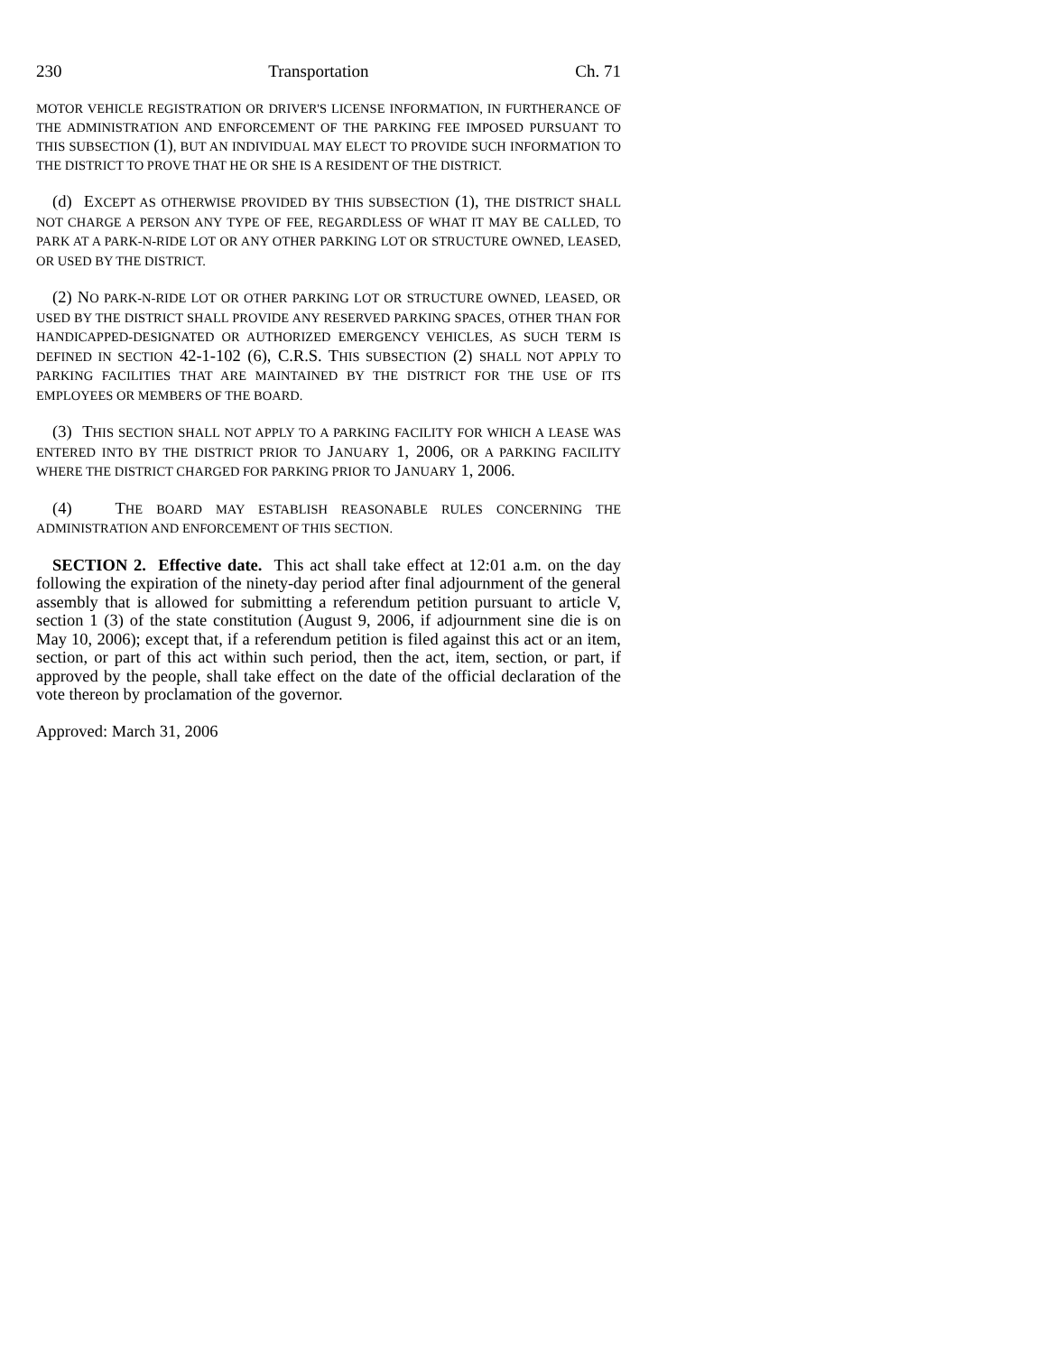230 Transportation Ch. 71
MOTOR VEHICLE REGISTRATION OR DRIVER'S LICENSE INFORMATION, IN FURTHERANCE OF THE ADMINISTRATION AND ENFORCEMENT OF THE PARKING FEE IMPOSED PURSUANT TO THIS SUBSECTION (1), BUT AN INDIVIDUAL MAY ELECT TO PROVIDE SUCH INFORMATION TO THE DISTRICT TO PROVE THAT HE OR SHE IS A RESIDENT OF THE DISTRICT.
(d) E XCEPT AS OTHERWISE PROVIDED BY THIS SUBSECTION (1), THE DISTRICT SHALL NOT CHARGE A PERSON ANY TYPE OF FEE, REGARDLESS OF WHAT IT MAY BE CALLED, TO PARK AT A PARK-N-RIDE LOT OR ANY OTHER PARKING LOT OR STRUCTURE OWNED, LEASED, OR USED BY THE DISTRICT.
(2) NO PARK-N-RIDE LOT OR OTHER PARKING LOT OR STRUCTURE OWNED, LEASED, OR USED BY THE DISTRICT SHALL PROVIDE ANY RESERVED PARKING SPACES, OTHER THAN FOR HANDICAPPED-DESIGNATED OR AUTHORIZED EMERGENCY VEHICLES, AS SUCH TERM IS DEFINED IN SECTION 42-1-102 (6), C.R.S. THIS SUBSECTION (2) SHALL NOT APPLY TO PARKING FACILITIES THAT ARE MAINTAINED BY THE DISTRICT FOR THE USE OF ITS EMPLOYEES OR MEMBERS OF THE BOARD.
(3) THIS SECTION SHALL NOT APPLY TO A PARKING FACILITY FOR WHICH A LEASE WAS ENTERED INTO BY THE DISTRICT PRIOR TO JANUARY 1, 2006, OR A PARKING FACILITY WHERE THE DISTRICT CHARGED FOR PARKING PRIOR TO JANUARY 1, 2006.
(4) THE BOARD MAY ESTABLISH REASONABLE RULES CONCERNING THE ADMINISTRATION AND ENFORCEMENT OF THIS SECTION.
SECTION 2. Effective date. This act shall take effect at 12:01 a.m. on the day following the expiration of the ninety-day period after final adjournment of the general assembly that is allowed for submitting a referendum petition pursuant to article V, section 1 (3) of the state constitution (August 9, 2006, if adjournment sine die is on May 10, 2006); except that, if a referendum petition is filed against this act or an item, section, or part of this act within such period, then the act, item, section, or part, if approved by the people, shall take effect on the date of the official declaration of the vote thereon by proclamation of the governor.
Approved: March 31, 2006